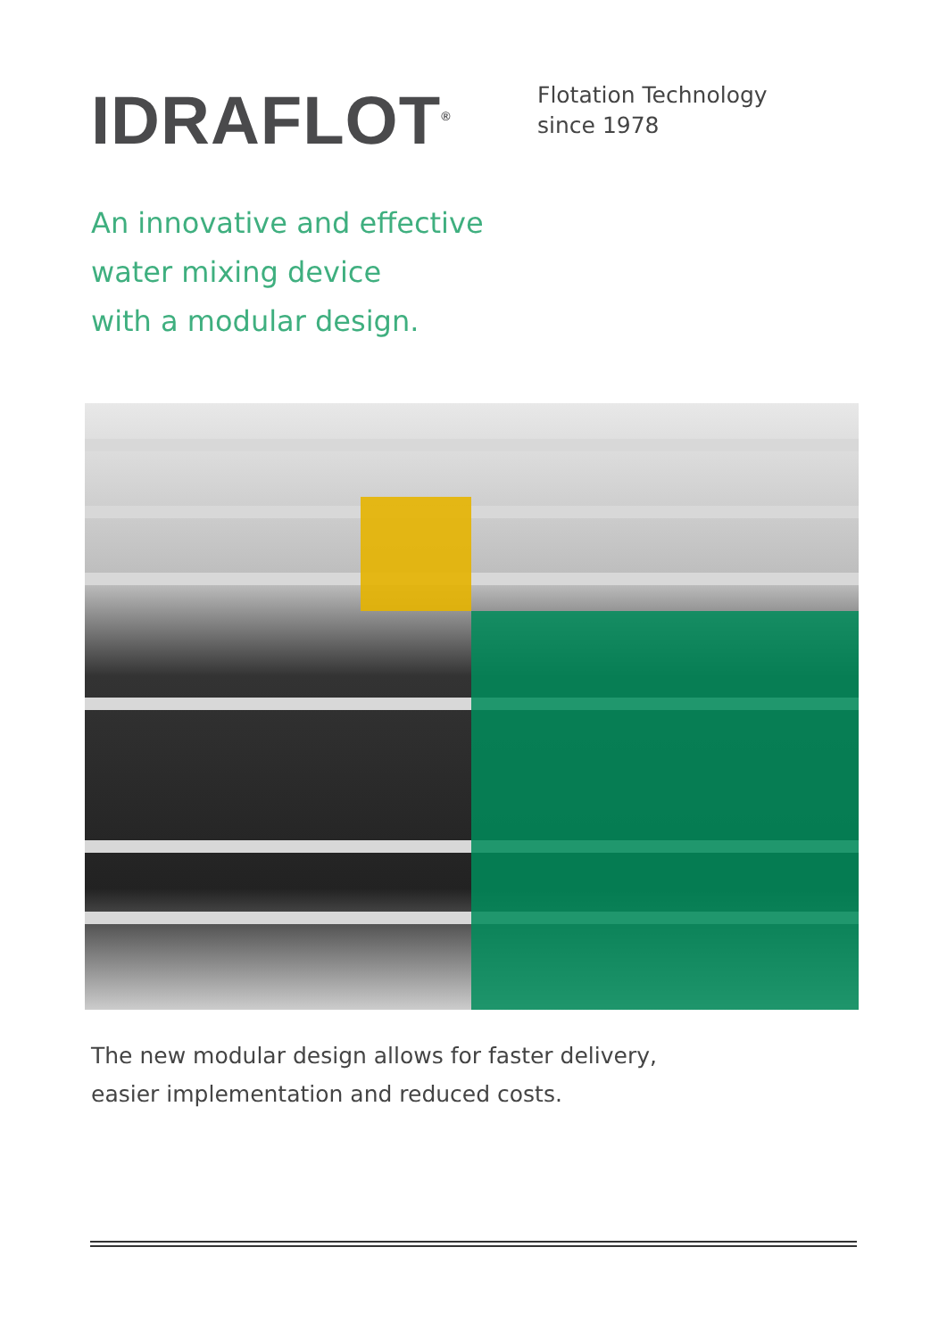IDRAFLOT<sup>®</sup>
Flotation Technology
since 1978
An innovative and effective
water mixing device
with a modular design.
The new modular design allows for faster delivery,
easier implementation and reduced costs.